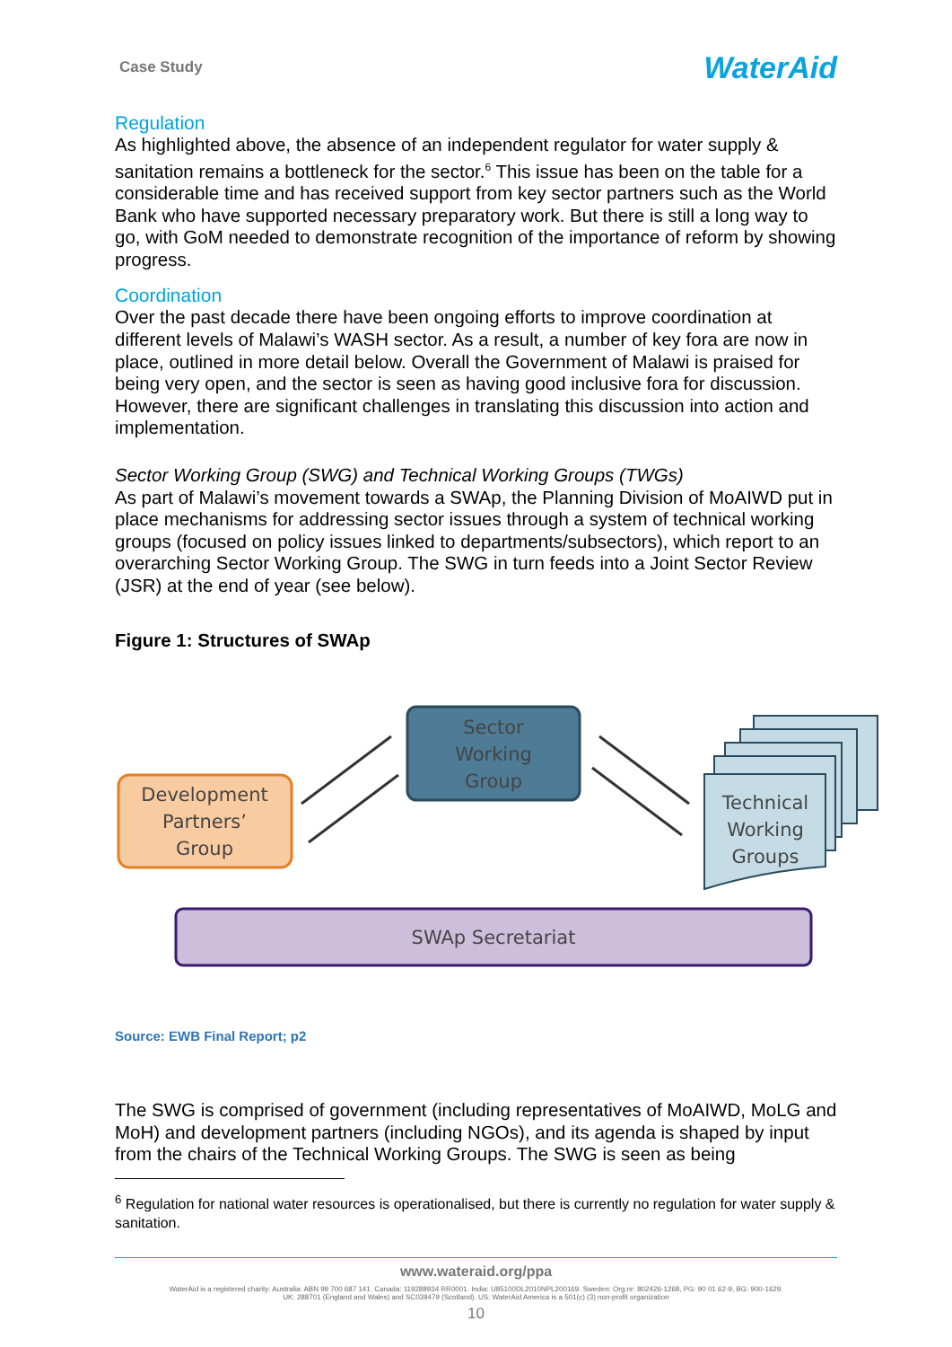Case Study WaterAid
Regulation
As highlighted above, the absence of an independent regulator for water supply & sanitation remains a bottleneck for the sector.<sup>6</sup> This issue has been on the table for a considerable time and has received support from key sector partners such as the World Bank who have supported necessary preparatory work. But there is still a long way to go, with GoM needed to demonstrate recognition of the importance of reform by showing progress.
Coordination
Over the past decade there have been ongoing efforts to improve coordination at different levels of Malawi’s WASH sector. As a result, a number of key fora are now in place, outlined in more detail below. Overall the Government of Malawi is praised for being very open, and the sector is seen as having good inclusive fora for discussion. However, there are significant challenges in translating this discussion into action and implementation.
Sector Working Group (SWG) and Technical Working Groups (TWGs)
As part of Malawi’s movement towards a SWAp, the Planning Division of MoAIWD put in place mechanisms for addressing sector issues through a system of technical working groups (focused on policy issues linked to departments/subsectors), which report to an overarching Sector Working Group. The SWG in turn feeds into a Joint Sector Review (JSR) at the end of year (see below).
Figure 1: Structures of SWAp
Development
Partners’
Group
Sector
Working
Group
Technical
Working
Groups
SWAp Secretariat
Source: EWB Final Report; p2
The SWG is comprised of government (including representatives of MoAIWD, MoLG and MoH) and development partners (including NGOs), and its agenda is shaped by input from the chairs of the Technical Working Groups. The SWG is seen as being
<sup>6</sup> Regulation for national water resources is operationalised, but there is currently no regulation for water supply & sanitation.
www.wateraid.org/ppa
WaterAid is a registered charity: Australia: ABN 99 700 687 141. Canada: 119288934 RR0001. India: U85100DL2010NPL200169. Sweden: Org.nr: 802426-1268, PG: 90 01 62-9, BG: 900-1629.
UK: 288701 (England and Wales) and SC039479 (Scotland). US: WaterAid America is a 501(c) (3) non-profit organization
10